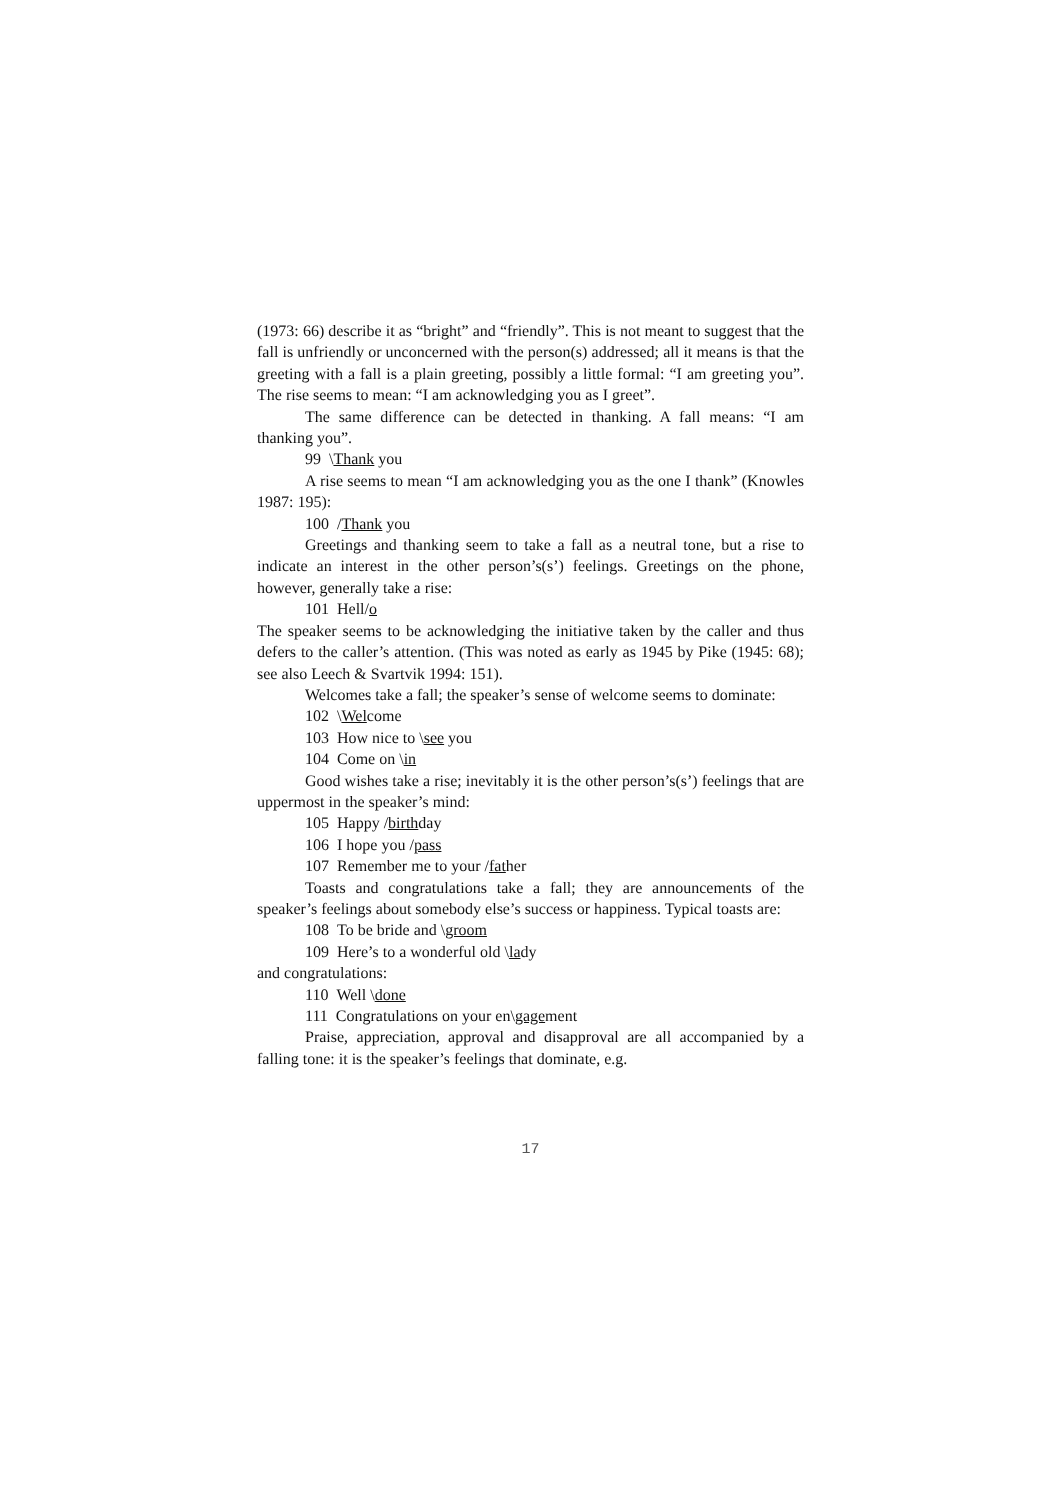(1973: 66) describe it as “bright” and “friendly”. This is not meant to suggest that the fall is unfriendly or unconcerned with the person(s) addressed; all it means is that the greeting with a fall is a plain greeting, possibly a little formal: “I am greeting you”. The rise seems to mean: “I am acknowledging you as I greet”.
The same difference can be detected in thanking. A fall means: “I am thanking you”.
99 \Thank you
A rise seems to mean “I am acknowledging you as the one I thank” (Knowles 1987: 195):
100 /Thank you
Greetings and thanking seem to take a fall as a neutral tone, but a rise to indicate an interest in the other person’s(s’) feelings. Greetings on the phone, however, generally take a rise:
101 Hell/o
The speaker seems to be acknowledging the initiative taken by the caller and thus defers to the caller’s attention. (This was noted as early as 1945 by Pike (1945: 68); see also Leech & Svartvik 1994: 151).
Welcomes take a fall; the speaker’s sense of welcome seems to dominate:
102 \Welcome
103 How nice to \see you
104 Come on \in
Good wishes take a rise; inevitably it is the other person’s(s’) feelings that are uppermost in the speaker’s mind:
105 Happy /birthday
106 I hope you /pass
107 Remember me to your /father
Toasts and congratulations take a fall; they are announcements of the speaker’s feelings about somebody else’s success or happiness. Typical toasts are:
108 To be bride and \groom
109 Here’s to a wonderful old \lady
and congratulations:
110 Well \done
111 Congratulations on your en\gagement
Praise, appreciation, approval and disapproval are all accompanied by a falling tone: it is the speaker’s feelings that dominate, e.g.
17